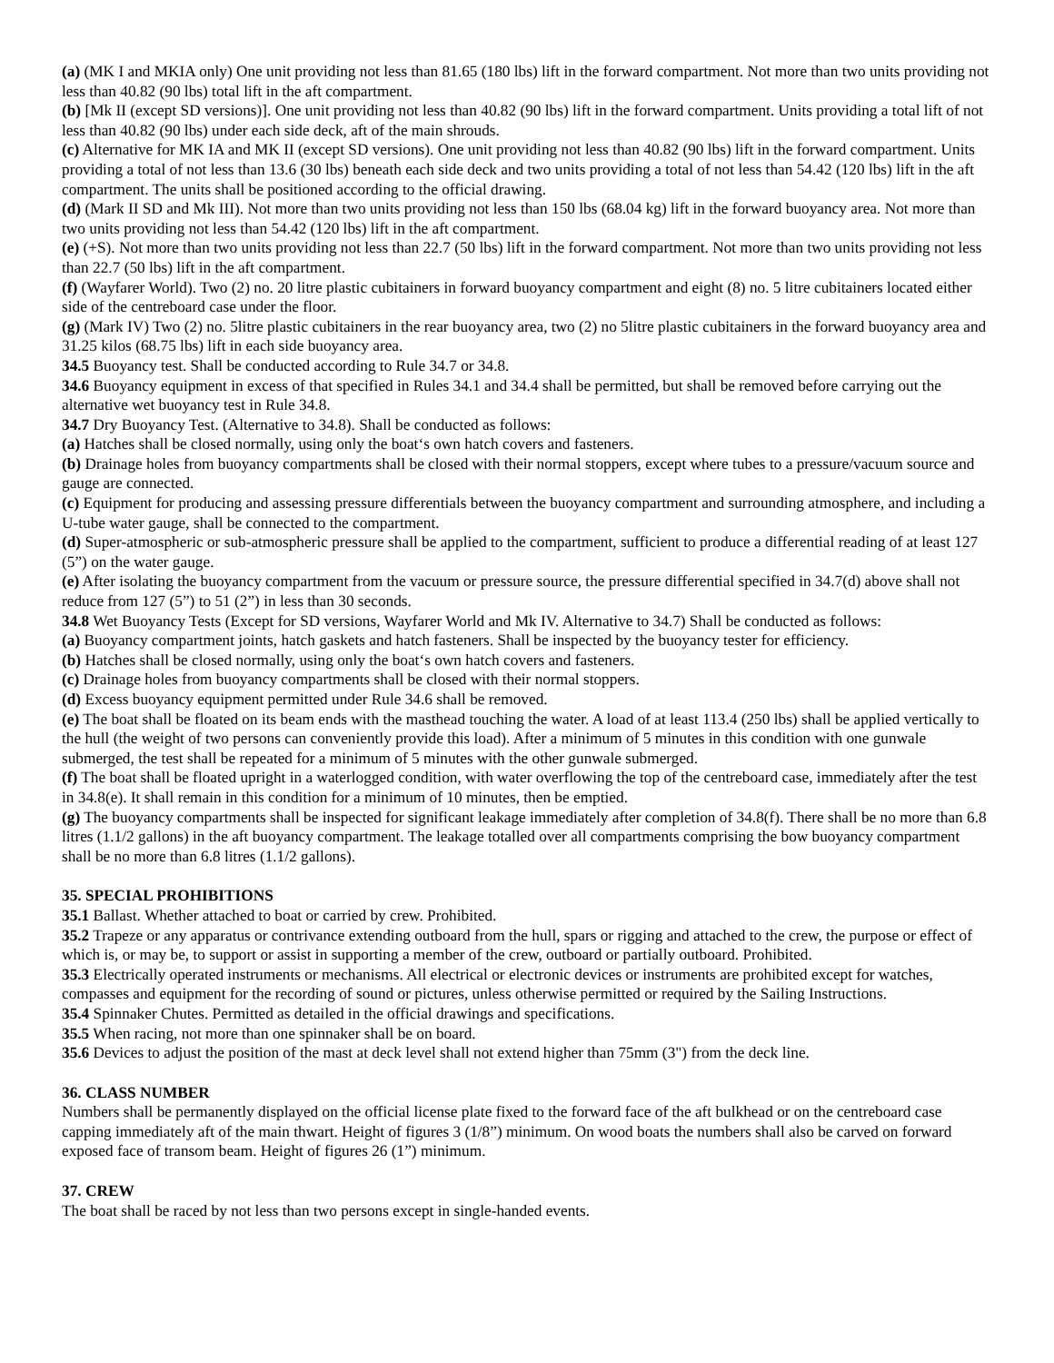(a) (MK I and MKIA only) One unit providing not less than 81.65 (180 lbs) lift in the forward compartment. Not more than two units providing not less than 40.82 (90 lbs) total lift in the aft compartment.
(b) [Mk II (except SD versions)]. One unit providing not less than 40.82 (90 lbs) lift in the forward compartment. Units providing a total lift of not less than 40.82 (90 lbs) under each side deck, aft of the main shrouds.
(c) Alternative for MK IA and MK II (except SD versions). One unit providing not less than 40.82 (90 lbs) lift in the forward compartment. Units providing a total of not less than 13.6 (30 lbs) beneath each side deck and two units providing a total of not less than 54.42 (120 lbs) lift in the aft compartment. The units shall be positioned according to the official drawing.
(d) (Mark II SD and Mk III). Not more than two units providing not less than 150 lbs (68.04 kg) lift in the forward buoyancy area. Not more than two units providing not less than 54.42 (120 lbs) lift in the aft compartment.
(e) (+S). Not more than two units providing not less than 22.7 (50 lbs) lift in the forward compartment. Not more than two units providing not less than 22.7 (50 lbs) lift in the aft compartment.
(f) (Wayfarer World). Two (2) no. 20 litre plastic cubitainers in forward buoyancy compartment and eight (8) no. 5 litre cubitainers located either side of the centreboard case under the floor.
(g) (Mark IV) Two (2) no. 5litre plastic cubitainers in the rear buoyancy area, two (2) no 5litre plastic cubitainers in the forward buoyancy area and 31.25 kilos (68.75 lbs) lift in each side buoyancy area.
34.5 Buoyancy test. Shall be conducted according to Rule 34.7 or 34.8.
34.6 Buoyancy equipment in excess of that specified in Rules 34.1 and 34.4 shall be permitted, but shall be removed before carrying out the alternative wet buoyancy test in Rule 34.8.
34.7 Dry Buoyancy Test. (Alternative to 34.8). Shall be conducted as follows:
(a) Hatches shall be closed normally, using only the boat‘s own hatch covers and fasteners.
(b) Drainage holes from buoyancy compartments shall be closed with their normal stoppers, except where tubes to a pressure/vacuum source and gauge are connected.
(c) Equipment for producing and assessing pressure differentials between the buoyancy compartment and surrounding atmosphere, and including a U-tube water gauge, shall be connected to the compartment.
(d) Super-atmospheric or sub-atmospheric pressure shall be applied to the compartment, sufficient to produce a differential reading of at least 127 (5”) on the water gauge.
(e) After isolating the buoyancy compartment from the vacuum or pressure source, the pressure differential specified in 34.7(d) above shall not reduce from 127 (5”) to 51 (2”) in less than 30 seconds.
34.8 Wet Buoyancy Tests (Except for SD versions, Wayfarer World and Mk IV. Alternative to 34.7) Shall be conducted as follows:
(a) Buoyancy compartment joints, hatch gaskets and hatch fasteners. Shall be inspected by the buoyancy tester for efficiency.
(b) Hatches shall be closed normally, using only the boat‘s own hatch covers and fasteners.
(c) Drainage holes from buoyancy compartments shall be closed with their normal stoppers.
(d) Excess buoyancy equipment permitted under Rule 34.6 shall be removed.
(e) The boat shall be floated on its beam ends with the masthead touching the water. A load of at least 113.4 (250 lbs) shall be applied vertically to the hull (the weight of two persons can conveniently provide this load). After a minimum of 5 minutes in this condition with one gunwale submerged, the test shall be repeated for a minimum of 5 minutes with the other gunwale submerged.
(f) The boat shall be floated upright in a waterlogged condition, with water overflowing the top of the centreboard case, immediately after the test in 34.8(e). It shall remain in this condition for a minimum of 10 minutes, then be emptied.
(g) The buoyancy compartments shall be inspected for significant leakage immediately after completion of 34.8(f). There shall be no more than 6.8 litres (1.1/2 gallons) in the aft buoyancy compartment. The leakage totalled over all compartments comprising the bow buoyancy compartment shall be no more than 6.8 litres (1.1/2 gallons).
35. SPECIAL PROHIBITIONS
35.1 Ballast. Whether attached to boat or carried by crew. Prohibited.
35.2 Trapeze or any apparatus or contrivance extending outboard from the hull, spars or rigging and attached to the crew, the purpose or effect of which is, or may be, to support or assist in supporting a member of the crew, outboard or partially outboard. Prohibited.
35.3 Electrically operated instruments or mechanisms. All electrical or electronic devices or instruments are prohibited except for watches, compasses and equipment for the recording of sound or pictures, unless otherwise permitted or required by the Sailing Instructions.
35.4 Spinnaker Chutes. Permitted as detailed in the official drawings and specifications.
35.5 When racing, not more than one spinnaker shall be on board.
35.6 Devices to adjust the position of the mast at deck level shall not extend higher than 75mm (3") from the deck line.
36. CLASS NUMBER
Numbers shall be permanently displayed on the official license plate fixed to the forward face of the aft bulkhead or on the centreboard case capping immediately aft of the main thwart. Height of figures 3 (1/8”) minimum. On wood boats the numbers shall also be carved on forward exposed face of transom beam. Height of figures 26 (1”) minimum.
37. CREW
The boat shall be raced by not less than two persons except in single-handed events.